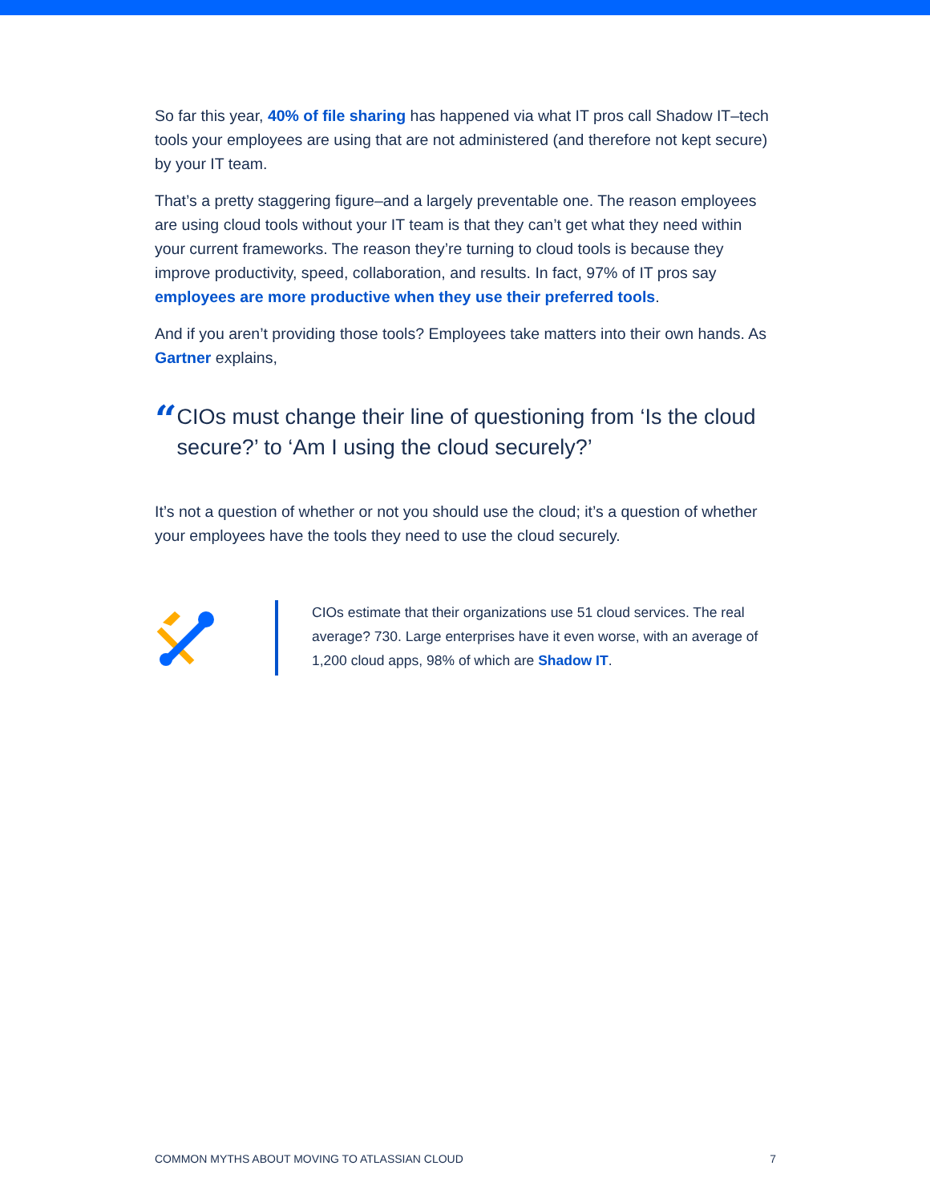So far this year, 40% of file sharing has happened via what IT pros call Shadow IT–tech tools your employees are using that are not administered (and therefore not kept secure) by your IT team.
That’s a pretty staggering figure–and a largely preventable one. The reason employees are using cloud tools without your IT team is that they can’t get what they need within your current frameworks. The reason they’re turning to cloud tools is because they improve productivity, speed, collaboration, and results. In fact, 97% of IT pros say employees are more productive when they use their preferred tools.
And if you aren’t providing those tools? Employees take matters into their own hands. As Gartner explains,
“
CIOs must change their line of questioning from ‘Is the cloud secure?’ to ‘Am I using the cloud securely?’
It’s not a question of whether or not you should use the cloud; it’s a question of whether your employees have the tools they need to use the cloud securely.
CIOs estimate that their organizations use 51 cloud services. The real average? 730. Large enterprises have it even worse, with an average of 1,200 cloud apps, 98% of which are Shadow IT.
COMMON MYTHS ABOUT MOVING TO ATLASSIAN CLOUD 7